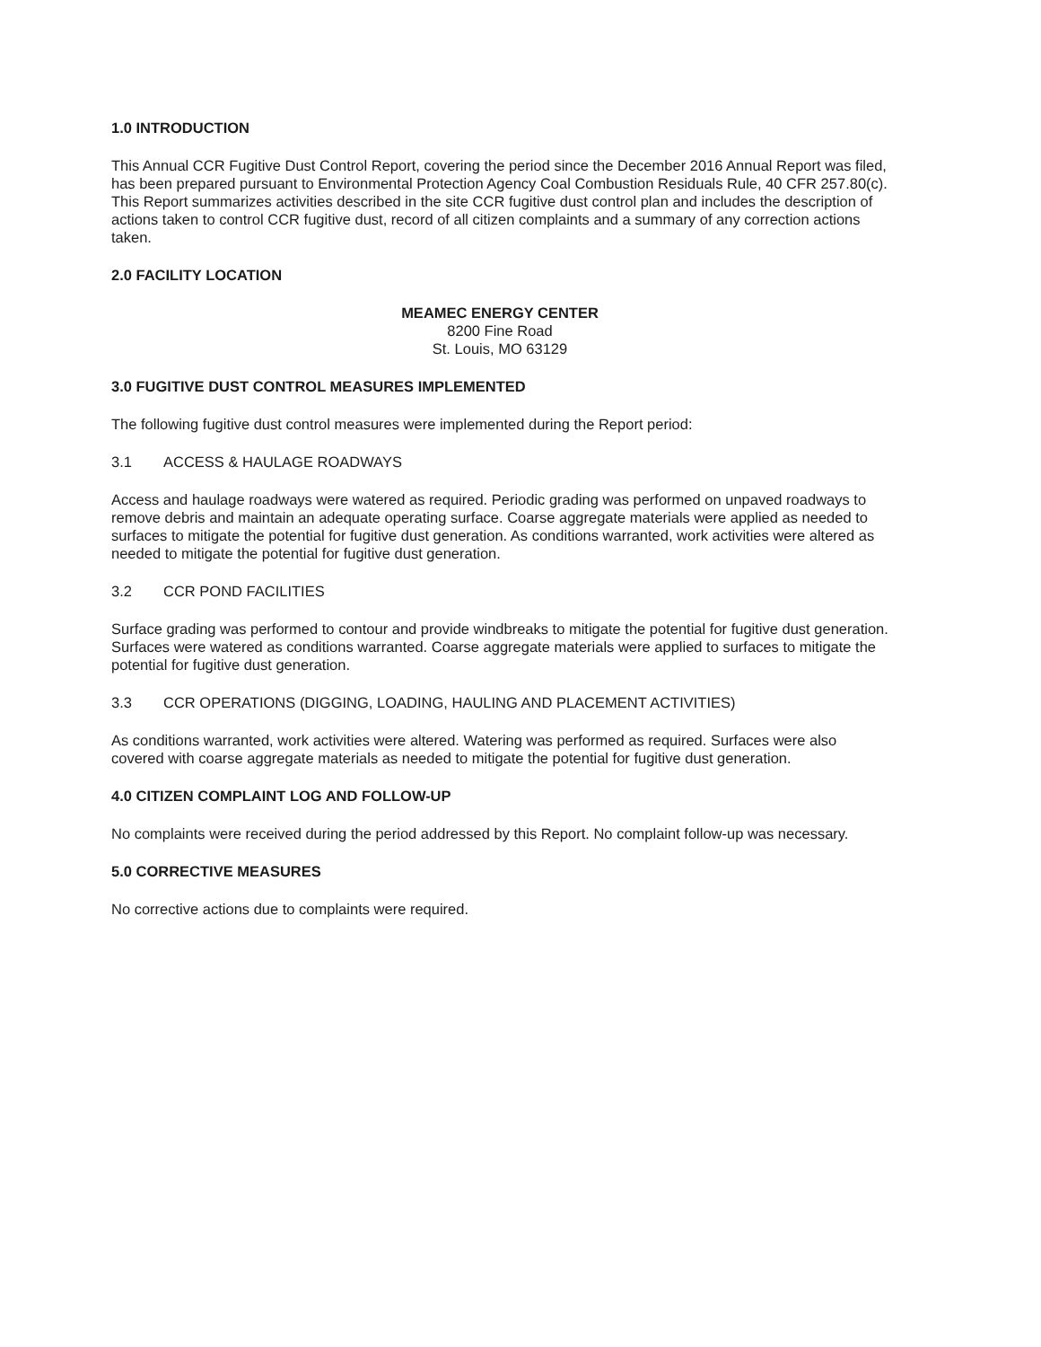1.0 INTRODUCTION
This Annual CCR Fugitive Dust Control Report, covering the period since the December 2016 Annual Report was filed, has been prepared pursuant to Environmental Protection Agency Coal Combustion Residuals Rule, 40 CFR 257.80(c). This Report summarizes activities described in the site CCR fugitive dust control plan and includes the description of actions taken to control CCR fugitive dust, record of all citizen complaints and a summary of any correction actions taken.
2.0 FACILITY LOCATION
MEAMEC ENERGY CENTER
8200 Fine Road
St. Louis, MO 63129
3.0 FUGITIVE DUST CONTROL MEASURES IMPLEMENTED
The following fugitive dust control measures were implemented during the Report period:
3.1 ACCESS & HAULAGE ROADWAYS
Access and haulage roadways were watered as required. Periodic grading was performed on unpaved roadways to remove debris and maintain an adequate operating surface. Coarse aggregate materials were applied as needed to surfaces to mitigate the potential for fugitive dust generation. As conditions warranted, work activities were altered as needed to mitigate the potential for fugitive dust generation.
3.2 CCR POND FACILITIES
Surface grading was performed to contour and provide windbreaks to mitigate the potential for fugitive dust generation. Surfaces were watered as conditions warranted. Coarse aggregate materials were applied to surfaces to mitigate the potential for fugitive dust generation.
3.3 CCR OPERATIONS (DIGGING, LOADING, HAULING AND PLACEMENT ACTIVITIES)
As conditions warranted, work activities were altered. Watering was performed as required. Surfaces were also covered with coarse aggregate materials as needed to mitigate the potential for fugitive dust generation.
4.0 CITIZEN COMPLAINT LOG AND FOLLOW-UP
No complaints were received during the period addressed by this Report. No complaint follow-up was necessary.
5.0 CORRECTIVE MEASURES
No corrective actions due to complaints were required.